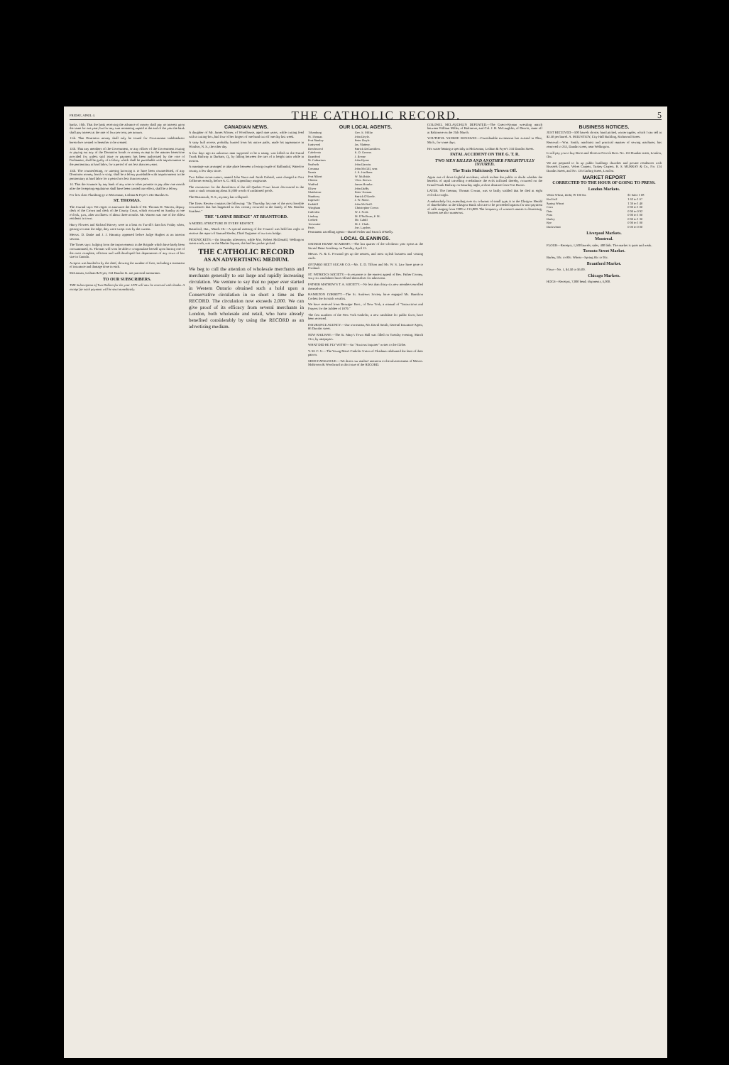FRIDAY, APRIL 4.
THE CATHOLIC RECORD.
5
banks. 10th. That the bank receiving the advance of money shall pay no interest upon the same for one year; but for any sum remaining unpaid at the end of the year the bank shall pay interest at the rate of four per cent, per annum.
11th. That Dominion money shall only be issued for Government indebtedness heretofore created or hereafter to be created.
12th. That any members of the Government, or any officer of the Government issuing or paying out any of the Dominion bonds or money except in the manner heretofore provided for, unless said issue or payment has been authorized by the vote of Parliament, shall be guilty of a felony which shall be punishable with imprisonment in the penitentiary at hard labor, for a period of not less than ten years.
13th. The counterfeiting, or uttering knowing it to have been counterfeited, of any Dominion money, bond or scrip, shall be a felony punishable with imprisonment in the penitentiary at hard labor for a period not less than ten years.
14. That the issuance by any bank of any note or other promise to pay after one month after the foregoing regulations shall have been carried into effect, shall be a felony.
For first class Plumbing go to McLennan, Lothian & Fryer's 244 Dundas St.
ST. THOMAS.
The Journal says: We regret to announce the death of Mr. Thomas D. Warren, deputy clerk of the Crown and clerk of the County Court, which occurred on Sunday at one o'clock, p.m., after an illness of about three months. Mr. Warren was one of the oldest residents in town.
Harry Flowers and Richard Harvey were in a boat on Turvill's dam last Friday when, getting too near the edge, they were swept over by the current.
Messrs. D. Drake and J. J. Hanratty appeared before Judge Hughes at an interim session.
The Times says: Judging from the improvements in the Brigade which have lately been consummated, St. Thomas will soon be able to congratulate herself upon having one of the most complete, efficient and well-developed fire departments of any town of her size in Canada.
A report was handed in by the chief, showing the number of fires, including a statement of insurance and damage done in each.
McLennan, Lothian & Fryer, 244 Dundas St. are practical sanitarians.
TO OUR SUBSCRIBERS.
THE Subscription of Two Dollars for the year 1879 will now be received with thanks. A receipt for each payment will be sent immediately.
CANADIAN NEWS.
A daughter of Mr. James Misner, of Woodhouse, aged nine years, while cutting feed with a cutting-box, had four of her fingers of one hand cut off one day last week.
A stray bull moose, probably hunted from his native paths, made his appearance in Windsor, N. S., the other day.
A few days ago an unknown man supposed to be a tramp, was killed on the Grand Trunk Railway at Durham, Q., by falling between the cars of a freight train while in motion.
A marriage was arranged to take place between a loving couple of Ballinafad, Waterloo county, a few days since.
Two Italian stone-cutters, named John Nuno and Jacob Gabriel, were charged at Port Colborne recently, before A. G. Hill, stipendiary magistrate.
The contractors for the demolition of the old Quebec Court house discovered in the ruins a vault containing about $1,000 worth of unclaimed goods.
The Dartmouth, N. S., mystery has collapsed.
The Essex Review contains the following: "On Thursday last one of the most horrible occurrences that has happened in this vicinity occurred in the family of Mr. Renden Strathers."
THE "LORNE BRIDGE" AT BRANTFORD.
A MODEL STRUCTURE IN EVERY RESPECT.
Brantford, Ont., March 28.—A special meeting of the Council was held last night to receive the report of Samuel Keefer, Chief Engineer of our iron bridge.
PICKPOCKETS.—On Saturday afternoon, while Mrs. Robert McDonald, Wellington street north, was on the Market Square, she had her pocket picked.
THE CATHOLIC RECORD
AS AN ADVERTISING MEDIUM.
We beg to call the attention of wholesale merchants and merchants generally to our large and rapidly increasing circulation. We venture to say that no paper ever started in Western Ontario obtained such a hold upon a Conservative circulation in so short a time as the RECORD. The circulation now exceeds 2,000. We can give proof of its efficacy from several merchants in London, both wholesale and retail, who have already benefited considerably by using the RECORD as an advertising medium.
OUR LOCAL AGENTS.
| Tilsonburg | Geo. E. Millar |
| St. Thomas | John Doyle. |
| Port Stanley | Peter Doyle. |
| Eastwood | Jas. Slattery. |
| Beechwood | Patrick DeCantillon. |
| Caledonia | E. D. Greene. |
| Brantford | J. Boone |
| St. Catharines | John Byrne |
| Seaforth | John Darwin. |
| Corunna | John McGill, senr. |
| Sarnia | J. K. Faulkner. |
| Port Albert | W. McBride. |
| Clinton | Thos. Brown. |
| Watford | James Rourke. |
| Oliver | John Duffy. |
| Maidstone | Peter Tiernan. |
| Strathroy | Patrick O'Keefe. |
| Ingersoll | J. W. Stone. |
| Parkhill | John McNeill. |
| Wingham | Christopher Crowe. |
| Culloden | W. J. Scott. |
| Lindsay | M. O'Sullivan, P. M. |
| Corbett | Mr. Cahill |
| Teeswater | M. J. Clark. |
| Paris | Jno. Laydon. |
Permanent travelling agents—Daniel Fisher and Patrick O'Rielly.
LOCAL GLEANINGS.
SACRED HEART ACADEMY.—The last quarter of the scholastic year opens at the Sacred Heart Academy on Tuesday, April 15.
Messrs. N. & C. Forward get up the neatest, and most stylish business and visiting cards.
ONTARIO BEET SUGAR CO.—Mr. E. D. Tillson and Mr. W. S. Law have gone to Portland.
ST. PATRICK'S SOCIETY.—In response to the earnest appeal of Rev. Father Cooney, sixty-six candidates have offered themselves for admission.
FATHER MATHEW'S T. A. SOCIETY.—No less than thirty-six new members enrolled themselves.
HAMILTON CORBETT.—The St. Andrews Society have engaged Mr. Hamilton Corbett the Scottish vocalist.
We have received from Benziger Bros., of New York, a manual of "Instructions and Prayers for the Jubilee of 1879."
The first numbers of the New York Catholic, a new candidate for public favor, have been received.
INSURANCE AGENCY.—Our townsman, Mr. David Smith, General Insurance Agent, 86 Dundas street.
NEW RAILWAY.—The St. Mary's Town Hall was filled on Tuesday evening, March 21st, by ratepayers.
WHAT DID HE FLY WITH?—An "Anxious Inquirer" writes to the Globe.
Y. M. C. U.—The Young Men's Catholic Union of Chatham celebrated the feast of their patron.
SEED CATALOGUE.—We direct our readers' attention to the advertisement of Messrs. McBroom & Woodward in this issue of the RECORD.
COLONEL MCLAUGHLIN DEFEATED.—The Græco-Roman wrestling match between William Miller, of Baltimore, and Col. J. H. McLaughlin, of Detroit, came off at Baltimore on the 25th March.
YOUTHFUL YANKEE RUNAWAY.—Considerable excitement has existed in Flint, Mich., for some days.
Hot water heating a specialty at McLennan, Lothian & Fryer's 244 Dundas Street.
FATAL ACCIDENT ON THE G. T. R.
TWO MEN KILLED AND ANOTHER FRIGHTFULLY INJURED.
The Train Maliciously Thrown Off.
Again one of those frightful accidents, which incline the public to doubt whether the benefits of rapid travelling overbalance the evils inflicted thereby, occurred on the Grand Trunk Railway on Saturday night, a short distance from Port Huron.
LATER. The fireman, Thomas Cowan, was so badly scalded that he died at eight o'clock to-night.
A melancholy list, extending over six columns of small type, is in the Glasgow Herald of shareholders in the Glasgow Bank who are to be proceeded against for non-payment of calls ranging from £200 to £15,000. The frequency of women's names is distressing. Trustees are also numerous.
BUSINESS NOTICES.
JUST RECEIVED—500 barrels choice, hand picked, winter apples, which I can sell at $2.50 per barrel. A. MOUNTJOY, City Hall Building, Richmond Street.
Removal.—Wm. Smith, machinist and practical repairer of sewing machines, has removed to 253, Dundas street, near Wellington.
It will pay you to buy Boots and Shoes at Pocock Bros. No. 133 Dundas street, London, Ont.
We are prepared to fit up public buildings churches and private residences with Brussels Carpets, Velvet Carpets, Turkey Carpets. R. S. MURRAY & Co., No. 124 Dundas Street, and No. 125 Carling Street, London.
MARKET REPORT
CORRECTED TO THE HOUR OF GOING TO PRESS.
London Markets.
| White Wheat, Deihl, ₩ 100 lbs | $1 64 to 1 68 |
| Red Fall | 1 63 to 1 67 |
| Spring Wheat | 1 30 to 1 40 |
| Corn | 0 90 to 1 00 |
| Oats | 0 90 to 0 92 |
| Peas | 0 90 to 1 00 |
| Barley | 0 90 to 1 30 |
| Rye | 0 90 to 1 00 |
| Buckwheat | 0 00 to 0 00 |
Liverpool Markets.
Montreal.
FLOUR—Receipts, 1,500 barrels; sales, 400 bbls. The market is quiet and weak.
Toronto Street Market.
Barley, 50c. to 80c. Wheat—Spring 85c to 95c.
Brantford Market.
Flour—No. 1, $4.50 to $5.00.
Chicago Markets.
HOGS—Receipts, 7,000 head; shipments, 6,000.